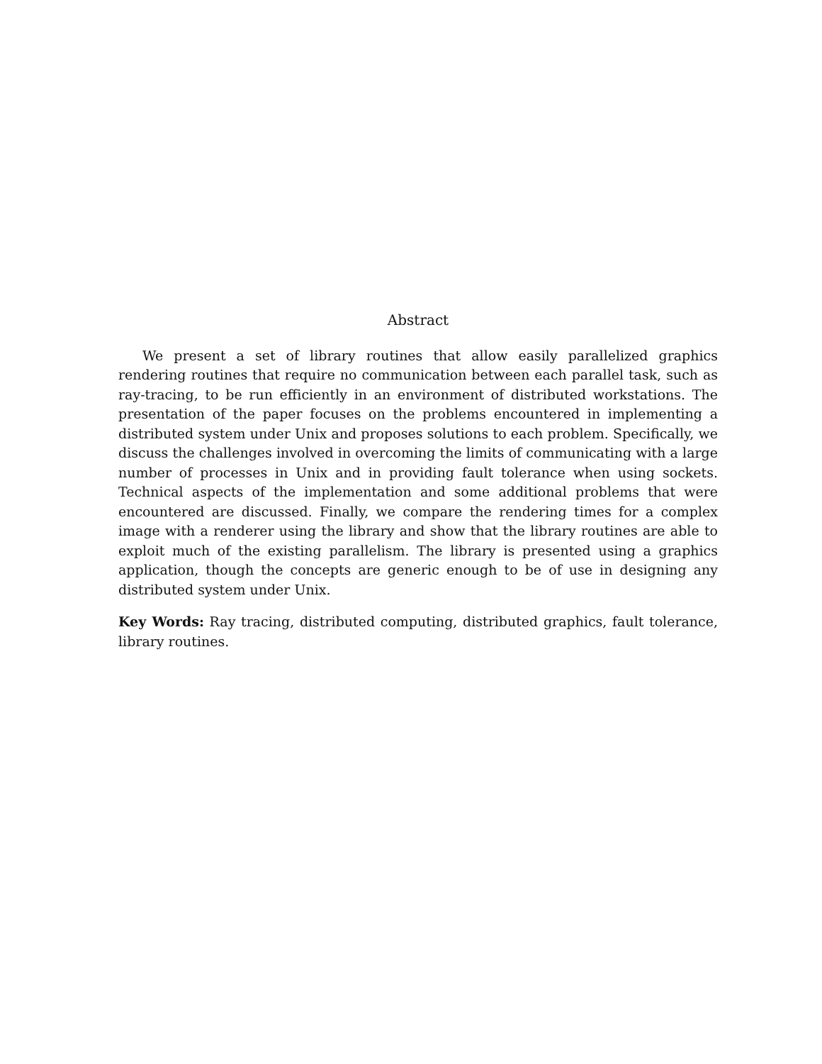Abstract
We present a set of library routines that allow easily parallelized graphics rendering routines that require no communication between each parallel task, such as ray-tracing, to be run efficiently in an environment of distributed workstations. The presentation of the paper focuses on the problems encountered in implementing a distributed system under Unix and proposes solutions to each problem. Specifically, we discuss the challenges involved in overcoming the limits of communicating with a large number of processes in Unix and in providing fault tolerance when using sockets. Technical aspects of the implementation and some additional problems that were encountered are discussed. Finally, we compare the rendering times for a complex image with a renderer using the library and show that the library routines are able to exploit much of the existing parallelism. The library is presented using a graphics application, though the concepts are generic enough to be of use in designing any distributed system under Unix.
Key Words: Ray tracing, distributed computing, distributed graphics, fault tolerance, library routines.